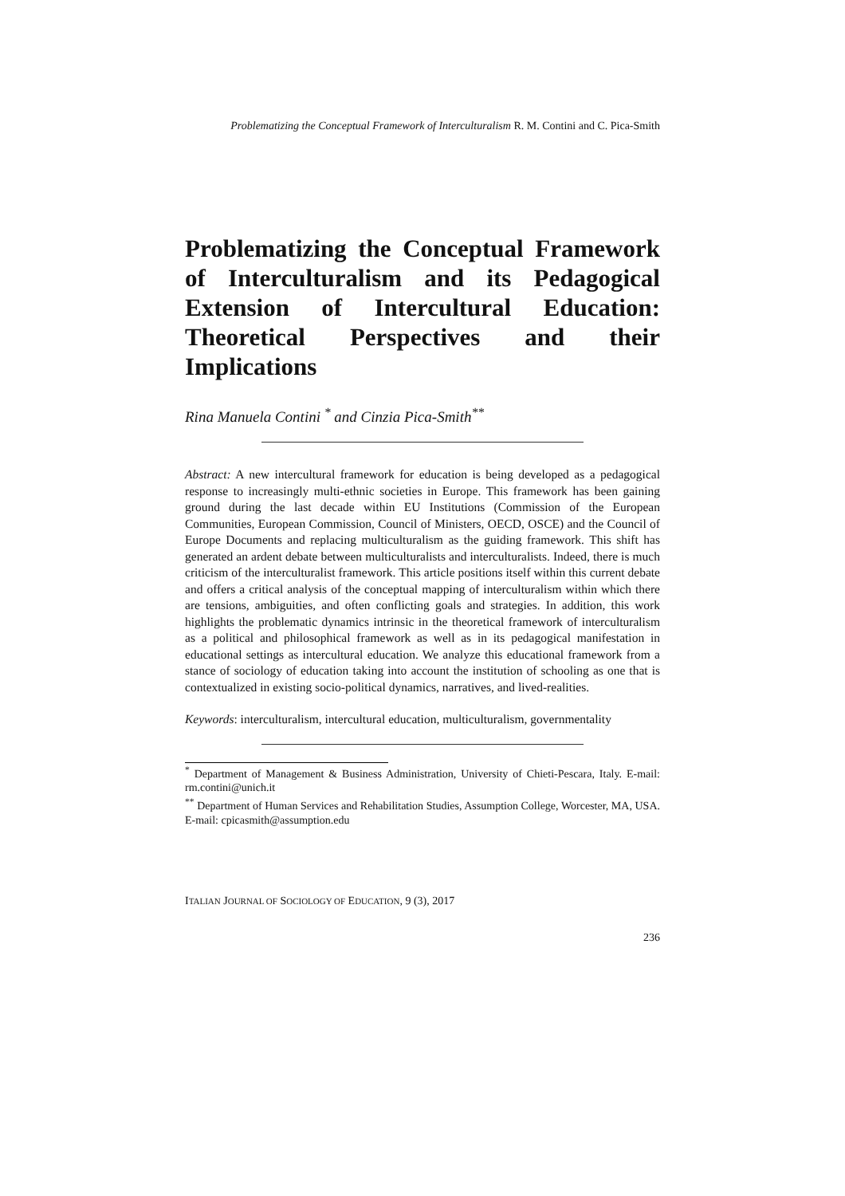Problematizing the Conceptual Framework of Interculturalism R. M. Contini and C. Pica-Smith
Problematizing the Conceptual Framework of Interculturalism and its Pedagogical Extension of Intercultural Education: Theoretical Perspectives and their Implications
Rina Manuela Contini <sup>*</sup> and Cinzia Pica-Smith<sup>**</sup>
Abstract: A new intercultural framework for education is being developed as a pedagogical response to increasingly multi-ethnic societies in Europe. This framework has been gaining ground during the last decade within EU Institutions (Commission of the European Communities, European Commission, Council of Ministers, OECD, OSCE) and the Council of Europe Documents and replacing multiculturalism as the guiding framework. This shift has generated an ardent debate between multiculturalists and interculturalists. Indeed, there is much criticism of the interculturalist framework. This article positions itself within this current debate and offers a critical analysis of the conceptual mapping of interculturalism within which there are tensions, ambiguities, and often conflicting goals and strategies. In addition, this work highlights the problematic dynamics intrinsic in the theoretical framework of interculturalism as a political and philosophical framework as well as in its pedagogical manifestation in educational settings as intercultural education. We analyze this educational framework from a stance of sociology of education taking into account the institution of schooling as one that is contextualized in existing socio-political dynamics, narratives, and lived-realities.
Keywords: interculturalism, intercultural education, multiculturalism, governmentality
<sup>*</sup> Department of Management & Business Administration, University of Chieti-Pescara, Italy. E-mail: rm.contini@unich.it
<sup>**</sup> Department of Human Services and Rehabilitation Studies, Assumption College, Worcester, MA, USA. E-mail: cpicasmith@assumption.edu
ITALIAN JOURNAL OF SOCIOLOGY OF EDUCATION, 9 (3), 2017
236